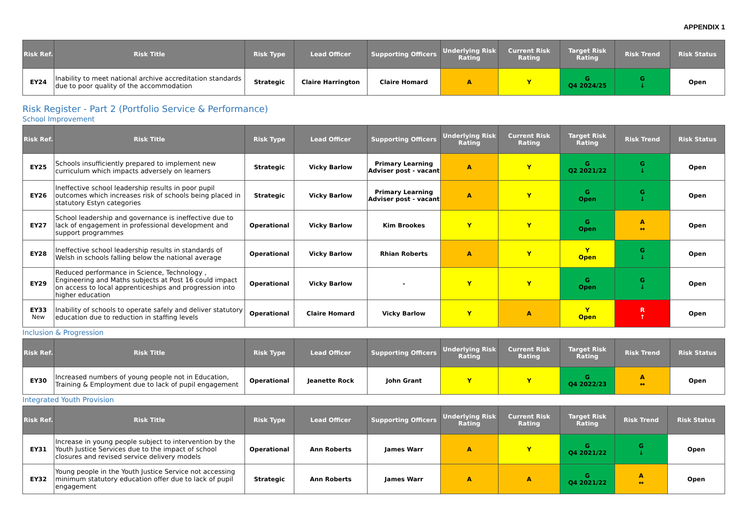APPENDIX 1
| Risk Ref. | Risk Title | Risk Type | Lead Officer | Supporting Officers | Underlying Risk Rating | Current Risk Rating | Target Risk Rating | Risk Trend | Risk Status |
| --- | --- | --- | --- | --- | --- | --- | --- | --- | --- |
| EY24 | Inability to meet national archive accreditation standards due to poor quality of the accommodation | Strategic | Claire Harrington | Claire Homard | A | Y | G Q4 2024/25 | G ↓ | Open |
Risk Register - Part 2 (Portfolio Service & Performance)
School Improvement
| Risk Ref. | Risk Title | Risk Type | Lead Officer | Supporting Officers | Underlying Risk Rating | Current Risk Rating | Target Risk Rating | Risk Trend | Risk Status |
| --- | --- | --- | --- | --- | --- | --- | --- | --- | --- |
| EY25 | Schools insufficiently prepared to implement new curriculum which impacts adversely on learners | Strategic | Vicky Barlow | Primary Learning Adviser post - vacant | A | Y | G Q2 2021/22 | G ↓ | Open |
| EY26 | Ineffective school leadership results in poor pupil outcomes which increases risk of schools being placed in statutory Estyn categories | Strategic | Vicky Barlow | Primary Learning Adviser post - vacant | A | Y | G Open | G ↓ | Open |
| EY27 | School leadership and governance is ineffective due to lack of engagement in professional development and support programmes | Operational | Vicky Barlow | Kim Brookes | Y | Y | G Open | A ↔ | Open |
| EY28 | Ineffective school leadership results in standards of Welsh in schools falling below the national average | Operational | Vicky Barlow | Rhian Roberts | A | Y | Y Open | G ↓ | Open |
| EY29 | Reduced performance in Science, Technology , Engineering and Maths subjects at Post 16 could impact on access to local apprenticeships and progression into higher education | Operational | Vicky Barlow | - | Y | Y | G Open | G ↓ | Open |
| EY33 New | Inability of schools to operate safely and deliver statutory education due to reduction in staffing levels | Operational | Claire Homard | Vicky Barlow | Y | A | Y Open | R ↑ | Open |
Inclusion & Progression
| Risk Ref. | Risk Title | Risk Type | Lead Officer | Supporting Officers | Underlying Risk Rating | Current Risk Rating | Target Risk Rating | Risk Trend | Risk Status |
| --- | --- | --- | --- | --- | --- | --- | --- | --- | --- |
| EY30 | Increased numbers of young people not in Education, Training & Employment due to lack of pupil engagement | Operational | Jeanette Rock | John Grant | Y | Y | G Q4 2022/23 | A ↔ | Open |
Integrated Youth Provision
| Risk Ref. | Risk Title | Risk Type | Lead Officer | Supporting Officers | Underlying Risk Rating | Current Risk Rating | Target Risk Rating | Risk Trend | Risk Status |
| --- | --- | --- | --- | --- | --- | --- | --- | --- | --- |
| EY31 | Increase in young people subject to intervention by the Youth Justice Services due to the impact of school closures and revised service delivery models | Operational | Ann Roberts | James Warr | A | Y | G Q4 2021/22 | G ↓ | Open |
| EY32 | Young people in the Youth Justice Service not accessing minimum statutory education offer due to lack of pupil engagement | Strategic | Ann Roberts | James Warr | A | A | G Q4 2021/22 | A ↔ | Open |